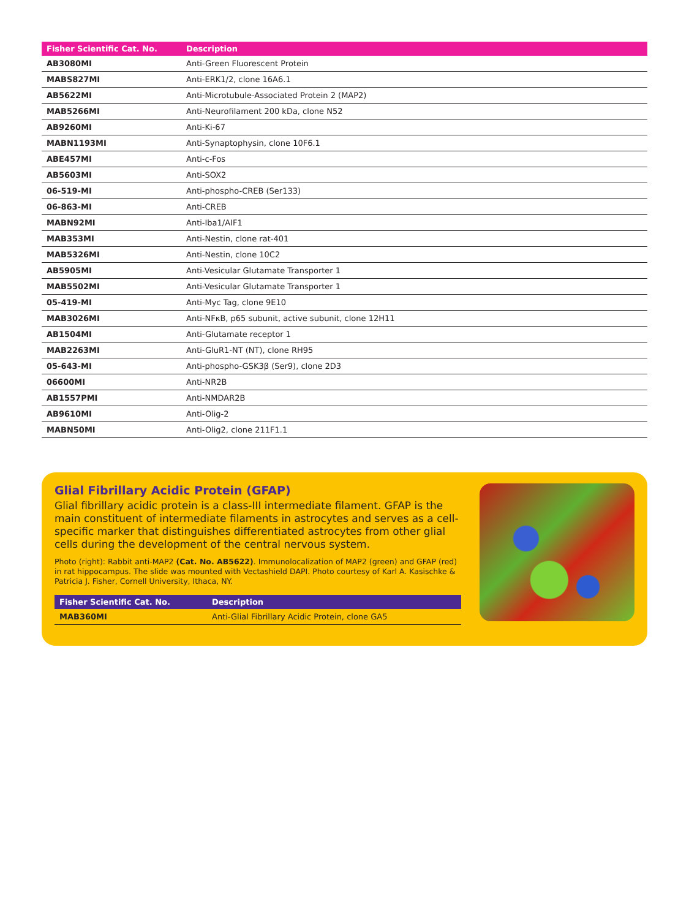| Fisher Scientific Cat. No. | Description |
| --- | --- |
| AB3080MI | Anti-Green Fluorescent Protein |
| MABS827MI | Anti-ERK1/2, clone 16A6.1 |
| AB5622MI | Anti-Microtubule-Associated Protein 2 (MAP2) |
| MAB5266MI | Anti-Neurofilament 200 kDa, clone N52 |
| AB9260MI | Anti-Ki-67 |
| MABN1193MI | Anti-Synaptophysin, clone 10F6.1 |
| ABE457MI | Anti-c-Fos |
| AB5603MI | Anti-SOX2 |
| 06-519-MI | Anti-phospho-CREB (Ser133) |
| 06-863-MI | Anti-CREB |
| MABN92MI | Anti-Iba1/AIF1 |
| MAB353MI | Anti-Nestin, clone rat-401 |
| MAB5326MI | Anti-Nestin, clone 10C2 |
| AB5905MI | Anti-Vesicular Glutamate Transporter 1 |
| MAB5502MI | Anti-Vesicular Glutamate Transporter 1 |
| 05-419-MI | Anti-Myc Tag, clone 9E10 |
| MAB3026MI | Anti-NFκB, p65 subunit, active subunit, clone 12H11 |
| AB1504MI | Anti-Glutamate receptor 1 |
| MAB2263MI | Anti-GluR1-NT (NT), clone RH95 |
| 05-643-MI | Anti-phospho-GSK3β (Ser9), clone 2D3 |
| 06600MI | Anti-NR2B |
| AB1557PMI | Anti-NMDAR2B |
| AB9610MI | Anti-Olig-2 |
| MABN50MI | Anti-Olig2, clone 211F1.1 |
Glial Fibrillary Acidic Protein (GFAP)
Glial fibrillary acidic protein is a class-III intermediate filament. GFAP is the main constituent of intermediate filaments in astrocytes and serves as a cell-specific marker that distinguishes differentiated astrocytes from other glial cells during the development of the central nervous system.
Photo (right): Rabbit anti-MAP2 (Cat. No. AB5622). Immunolocalization of MAP2 (green) and GFAP (red) in rat hippocampus. The slide was mounted with Vectashield DAPI. Photo courtesy of Karl A. Kasischke & Patricia J. Fisher, Cornell University, Ithaca, NY.
| Fisher Scientific Cat. No. | Description |
| --- | --- |
| MAB360MI | Anti-Glial Fibrillary Acidic Protein, clone GA5 |